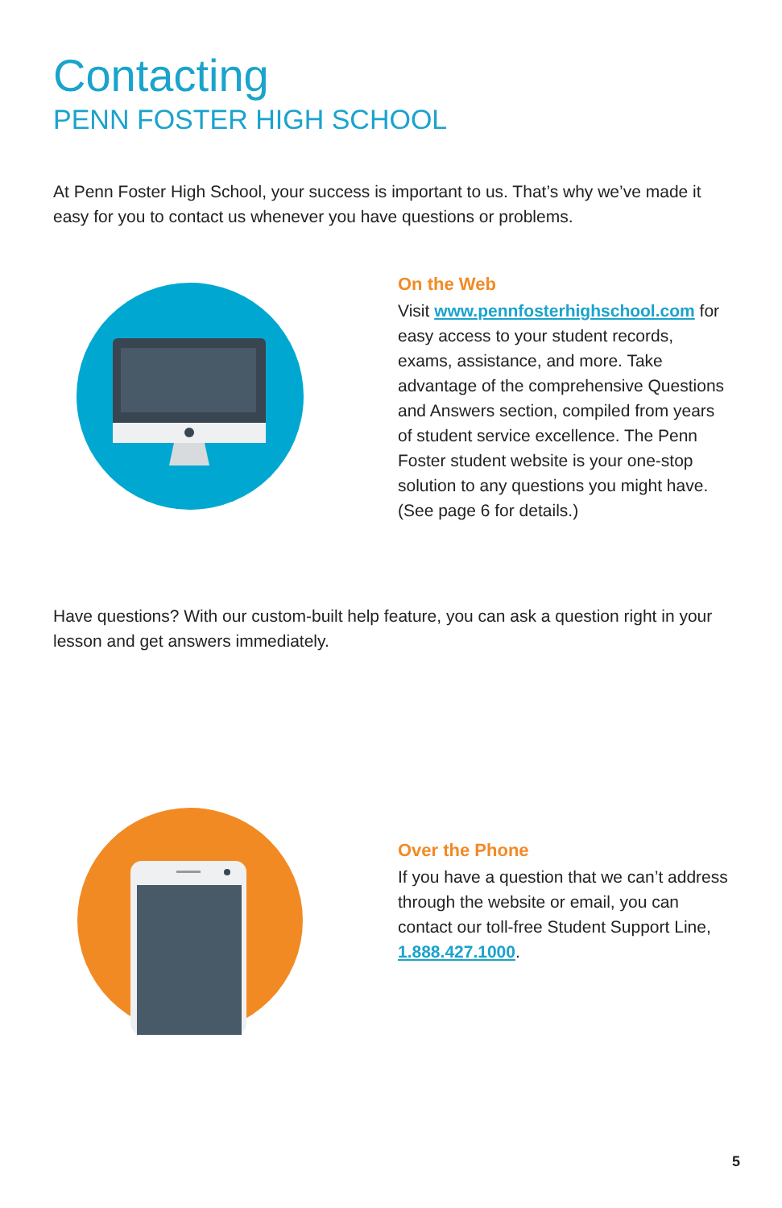Contacting
PENN FOSTER HIGH SCHOOL
At Penn Foster High School, your success is important to us. That’s why we’ve made it easy for you to contact us whenever you have questions or problems.
On the Web
Visit www.pennfosterhighschool.com for easy access to your student records, exams, assistance, and more. Take advantage of the comprehensive Questions and Answers section, compiled from years of student service excellence. The Penn Foster student website is your one-stop solution to any questions you might have.
(See page 6 for details.)
Have questions? With our custom-built help feature, you can ask a question right in your lesson and get answers immediately.
Over the Phone
If you have a question that we can’t address through the website or email, you can contact our toll-free Student Support Line, 1.888.427.1000.
5